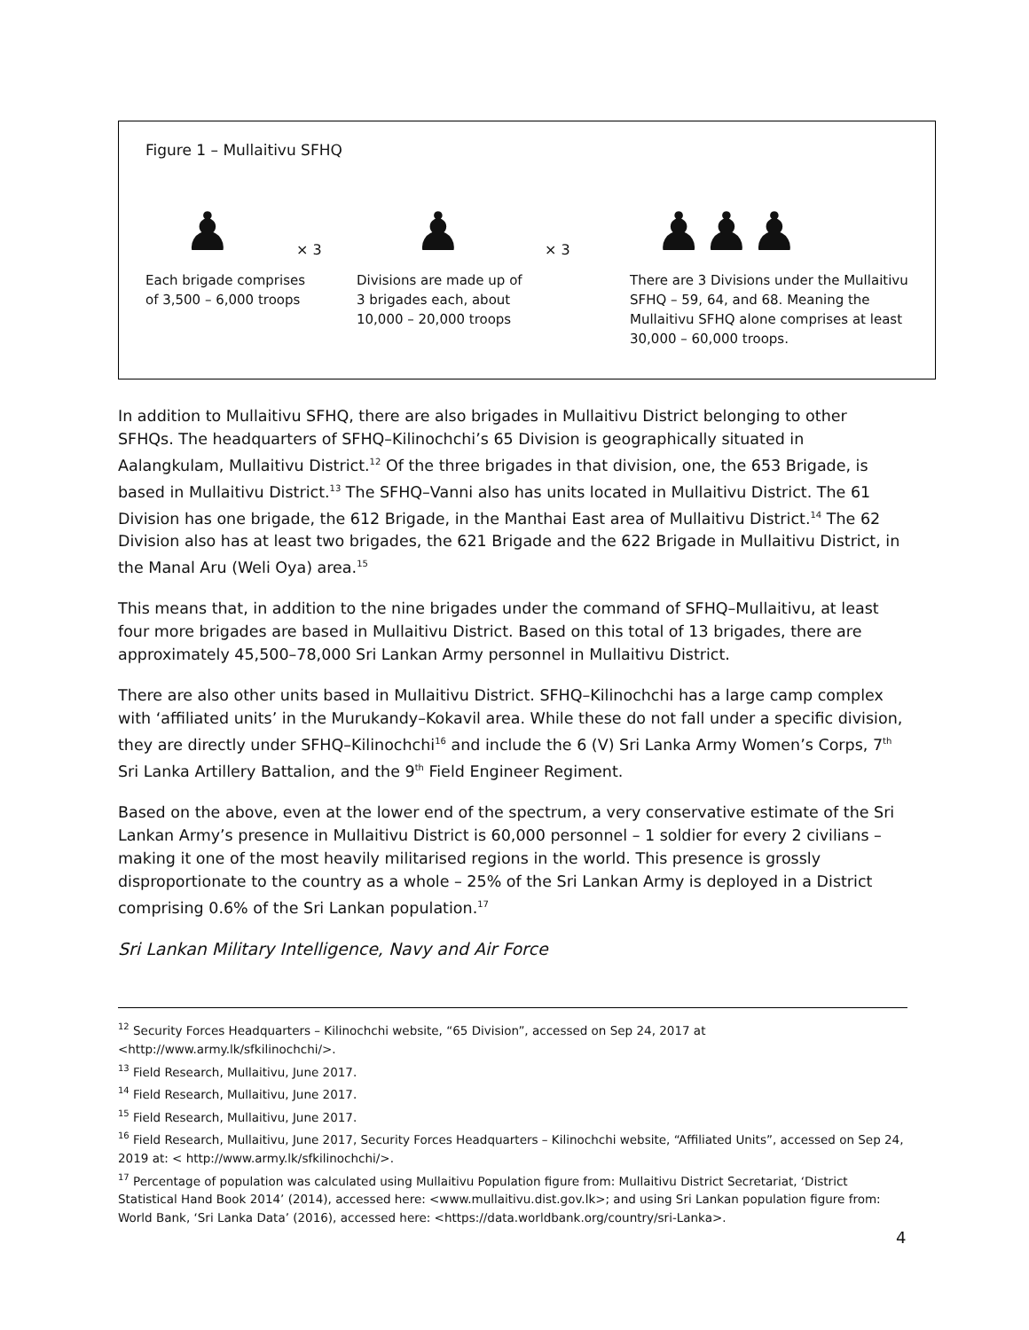Figure 1 – Mullaitivu SFHQ
♟
× 3
♟
× 3
♟♟♟
Each brigade comprises
of 3,500 – 6,000 troops
Divisions are made up of
3 brigades each, about
10,000 – 20,000 troops
There are 3 Divisions under the Mullaitivu SFHQ – 59, 64, and 68. Meaning the Mullaitivu SFHQ alone comprises at least 30,000 – 60,000 troops.
In addition to Mullaitivu SFHQ, there are also brigades in Mullaitivu District belonging to other SFHQs. The headquarters of SFHQ–Kilinochchi’s 65 Division is geographically situated in Aalangkulam, Mullaitivu District.<sup>12</sup> Of the three brigades in that division, one, the 653 Brigade, is based in Mullaitivu District.<sup>13</sup> The SFHQ–Vanni also has units located in Mullaitivu District. The 61 Division has one brigade, the 612 Brigade, in the Manthai East area of Mullaitivu District.<sup>14</sup> The 62 Division also has at least two brigades, the 621 Brigade and the 622 Brigade in Mullaitivu District, in the Manal Aru (Weli Oya) area.<sup>15</sup>
This means that, in addition to the nine brigades under the command of SFHQ–Mullaitivu, at least four more brigades are based in Mullaitivu District. Based on this total of 13 brigades, there are approximately 45,500–78,000 Sri Lankan Army personnel in Mullaitivu District.
There are also other units based in Mullaitivu District. SFHQ–Kilinochchi has a large camp complex with ‘affiliated units’ in the Murukandy–Kokavil area. While these do not fall under a specific division, they are directly under SFHQ–Kilinochchi<sup>16</sup> and include the 6 (V) Sri Lanka Army Women’s Corps, 7<sup>th</sup> Sri Lanka Artillery Battalion, and the 9<sup>th</sup> Field Engineer Regiment.
Based on the above, even at the lower end of the spectrum, a very conservative estimate of the Sri Lankan Army’s presence in Mullaitivu District is 60,000 personnel – 1 soldier for every 2 civilians – making it one of the most heavily militarised regions in the world. This presence is grossly disproportionate to the country as a whole – 25% of the Sri Lankan Army is deployed in a District comprising 0.6% of the Sri Lankan population.<sup>17</sup>
Sri Lankan Military Intelligence, Navy and Air Force
<sup>12</sup> Security Forces Headquarters – Kilinochchi website, “65 Division”, accessed on Sep 24, 2017 at <http://www.army.lk/sfkilinochchi/>.
<sup>13</sup> Field Research, Mullaitivu, June 2017.
<sup>14</sup> Field Research, Mullaitivu, June 2017.
<sup>15</sup> Field Research, Mullaitivu, June 2017.
<sup>16</sup> Field Research, Mullaitivu, June 2017, Security Forces Headquarters – Kilinochchi website, “Affiliated Units”, accessed on Sep 24, 2019 at: < http://www.army.lk/sfkilinochchi/>.
<sup>17</sup> Percentage of population was calculated using Mullaitivu Population figure from: Mullaitivu District Secretariat, ‘District Statistical Hand Book 2014’ (2014), accessed here: <www.mullaitivu.dist.gov.lk>; and using Sri Lankan population figure from: World Bank, ‘Sri Lanka Data’ (2016), accessed here: <https://data.worldbank.org/country/sri-Lanka>.
4